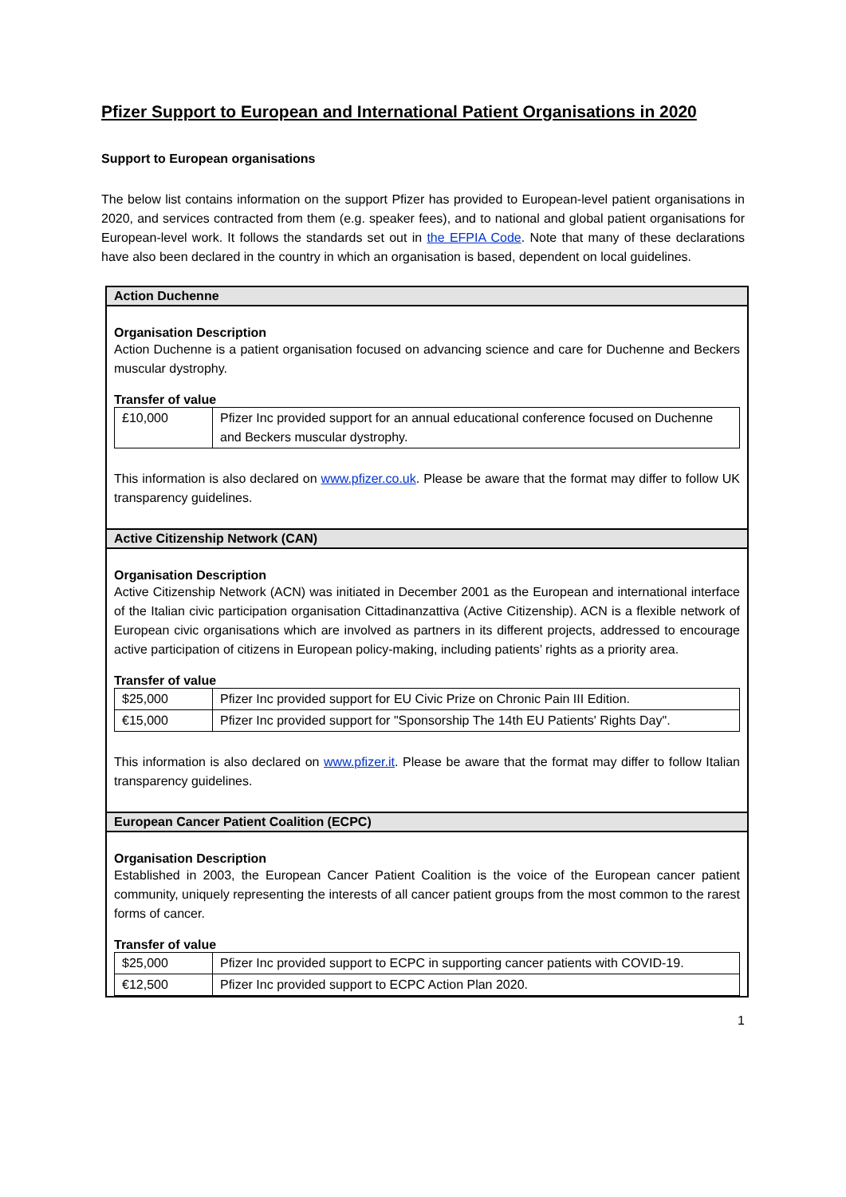Pfizer Support to European and International Patient Organisations in 2020
Support to European organisations
The below list contains information on the support Pfizer has provided to European-level patient organisations in 2020, and services contracted from them (e.g. speaker fees), and to national and global patient organisations for European-level work. It follows the standards set out in the EFPIA Code. Note that many of these declarations have also been declared in the country in which an organisation is based, dependent on local guidelines.
Action Duchenne
Organisation Description
Action Duchenne is a patient organisation focused on advancing science and care for Duchenne and Beckers muscular dystrophy.
Transfer of value
| £10,000 | Pfizer Inc provided support for an annual educational conference focused on Duchenne and Beckers muscular dystrophy. |
This information is also declared on www.pfizer.co.uk. Please be aware that the format may differ to follow UK transparency guidelines.
Active Citizenship Network (CAN)
Organisation Description
Active Citizenship Network (ACN) was initiated in December 2001 as the European and international interface of the Italian civic participation organisation Cittadinanzattiva (Active Citizenship). ACN is a flexible network of European civic organisations which are involved as partners in its different projects, addressed to encourage active participation of citizens in European policy-making, including patients’ rights as a priority area.
Transfer of value
| $25,000 | Pfizer Inc provided support for EU Civic Prize on Chronic Pain III Edition. |
| €15,000 | Pfizer Inc provided support for "Sponsorship The 14th EU Patients' Rights Day". |
This information is also declared on www.pfizer.it. Please be aware that the format may differ to follow Italian transparency guidelines.
European Cancer Patient Coalition (ECPC)
Organisation Description
Established in 2003, the European Cancer Patient Coalition is the voice of the European cancer patient community, uniquely representing the interests of all cancer patient groups from the most common to the rarest forms of cancer.
Transfer of value
| $25,000 | Pfizer Inc provided support to ECPC in supporting cancer patients with COVID-19. |
| €12,500 | Pfizer Inc provided support to ECPC Action Plan 2020. |
1